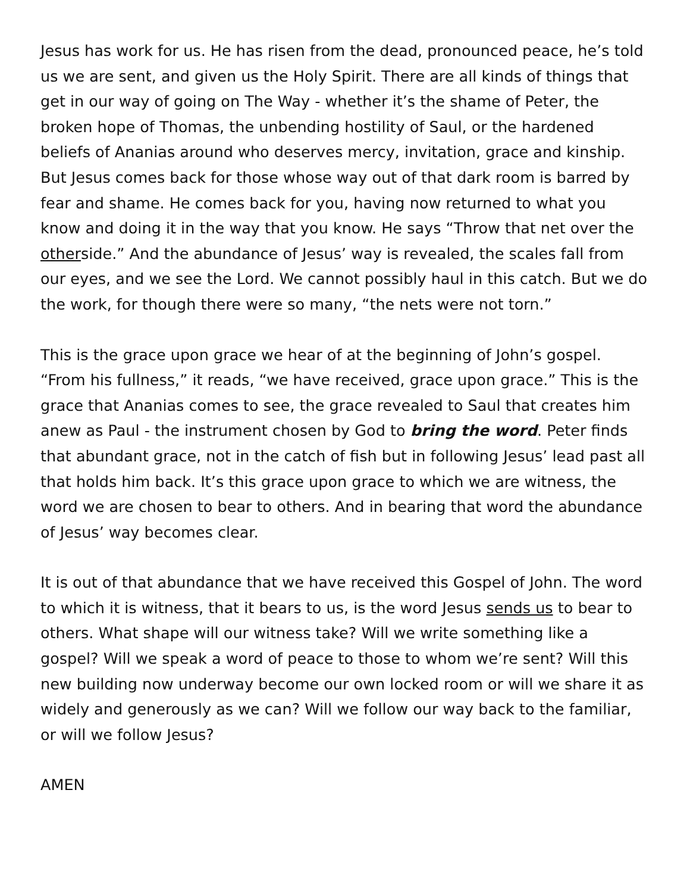Jesus has work for us. He has risen from the dead, pronounced peace, he’s told us we are sent, and given us the Holy Spirit. There are all kinds of things that get in our way of going on The Way - whether it’s the shame of Peter, the broken hope of Thomas, the unbending hostility of Saul, or the hardened beliefs of Ananias around who deserves mercy, invitation, grace and kinship. But Jesus comes back for those whose way out of that dark room is barred by fear and shame. He comes back for you, having now returned to what you know and doing it in the way that you know. He says “Throw that net over the otherside.” And the abundance of Jesus’ way is revealed, the scales fall from our eyes, and we see the Lord. We cannot possibly haul in this catch. But we do the work, for though there were so many, “the nets were not torn.”
This is the grace upon grace we hear of at the beginning of John’s gospel. “From his fullness,” it reads, “we have received, grace upon grace.” This is the grace that Ananias comes to see, the grace revealed to Saul that creates him anew as Paul - the instrument chosen by God to bring the word. Peter finds that abundant grace, not in the catch of fish but in following Jesus’ lead past all that holds him back. It’s this grace upon grace to which we are witness, the word we are chosen to bear to others. And in bearing that word the abundance of Jesus’ way becomes clear.
It is out of that abundance that we have received this Gospel of John. The word to which it is witness, that it bears to us, is the word Jesus sends us to bear to others. What shape will our witness take? Will we write something like a gospel? Will we speak a word of peace to those to whom we’re sent? Will this new building now underway become our own locked room or will we share it as widely and generously as we can? Will we follow our way back to the familiar, or will we follow Jesus?
AMEN